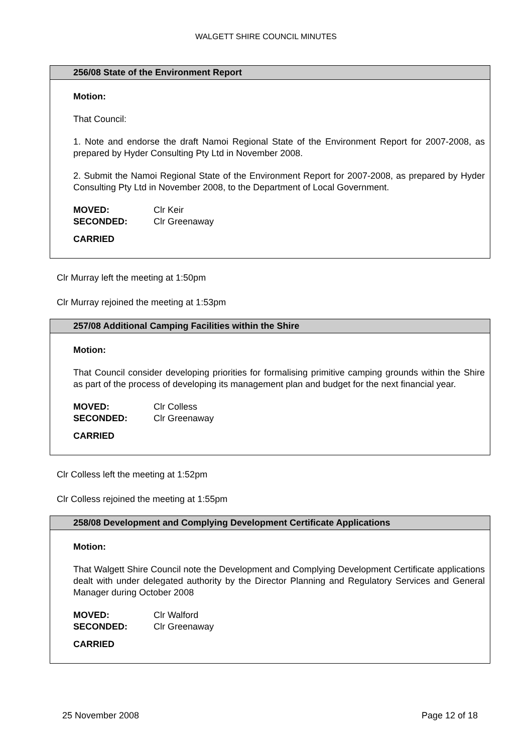WALGETT SHIRE COUNCIL MINUTES
256/08 State of the Environment Report
Motion:
That Council:
1. Note and endorse the draft Namoi Regional State of the Environment Report for 2007-2008, as prepared by Hyder Consulting Pty Ltd in November 2008.
2. Submit the Namoi Regional State of the Environment Report for 2007-2008, as prepared by Hyder Consulting Pty Ltd in November 2008, to the Department of Local Government.
MOVED: Clr Keir
SECONDED: Clr Greenaway
CARRIED
Clr Murray left the meeting at 1:50pm
Clr Murray rejoined the meeting at 1:53pm
257/08 Additional Camping Facilities within the Shire
Motion:
That Council consider developing priorities for formalising primitive camping grounds within the Shire as part of the process of developing its management plan and budget for the next financial year.
MOVED: Clr Colless
SECONDED: Clr Greenaway
CARRIED
Clr Colless left the meeting at 1:52pm
Clr Colless rejoined the meeting at 1:55pm
258/08 Development and Complying Development Certificate Applications
Motion:
That Walgett Shire Council note the Development and Complying Development Certificate applications dealt with under delegated authority by the Director Planning and Regulatory Services and General Manager during October 2008
MOVED: Clr Walford
SECONDED: Clr Greenaway
CARRIED
25 November 2008 Page 12 of 18